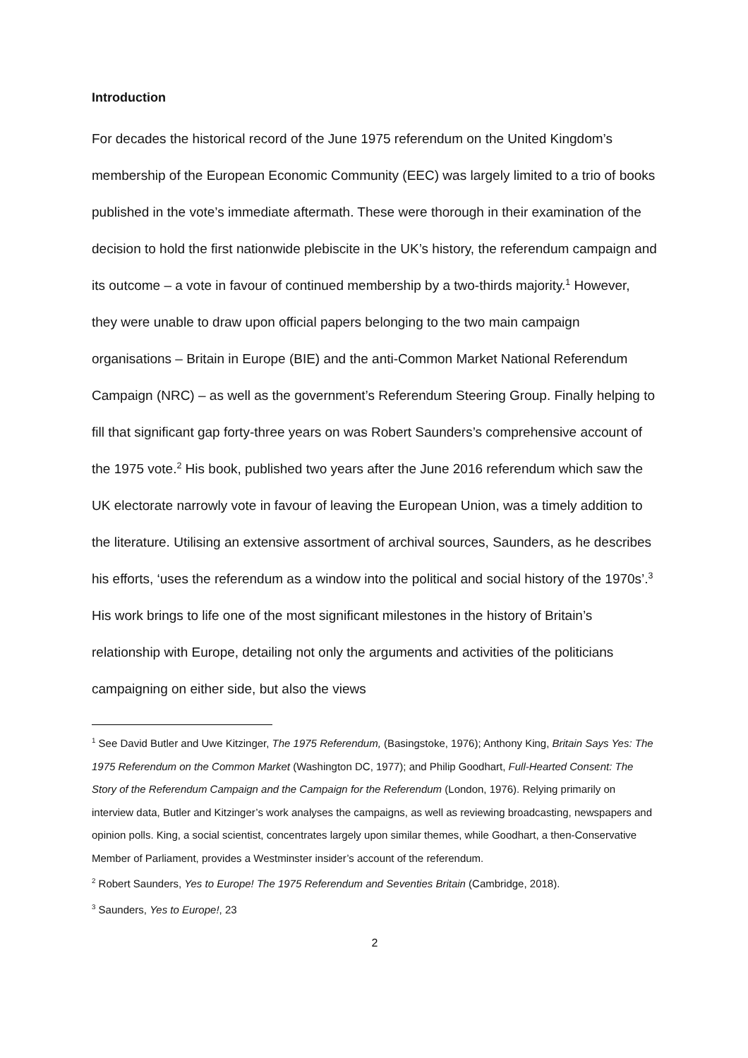Introduction
For decades the historical record of the June 1975 referendum on the United Kingdom’s membership of the European Economic Community (EEC) was largely limited to a trio of books published in the vote’s immediate aftermath. These were thorough in their examination of the decision to hold the first nationwide plebiscite in the UK’s history, the referendum campaign and its outcome – a vote in favour of continued membership by a two-thirds majority.<sup>1</sup> However, they were unable to draw upon official papers belonging to the two main campaign organisations – Britain in Europe (BIE) and the anti-Common Market National Referendum Campaign (NRC) – as well as the government’s Referendum Steering Group. Finally helping to fill that significant gap forty-three years on was Robert Saunders’s comprehensive account of the 1975 vote.<sup>2</sup> His book, published two years after the June 2016 referendum which saw the UK electorate narrowly vote in favour of leaving the European Union, was a timely addition to the literature. Utilising an extensive assortment of archival sources, Saunders, as he describes his efforts, ‘uses the referendum as a window into the political and social history of the 1970s’.<sup>3</sup> His work brings to life one of the most significant milestones in the history of Britain’s relationship with Europe, detailing not only the arguments and activities of the politicians campaigning on either side, but also the views
<sup>1</sup> See David Butler and Uwe Kitzinger, The 1975 Referendum, (Basingstoke, 1976); Anthony King, Britain Says Yes: The 1975 Referendum on the Common Market (Washington DC, 1977); and Philip Goodhart, Full-Hearted Consent: The Story of the Referendum Campaign and the Campaign for the Referendum (London, 1976). Relying primarily on interview data, Butler and Kitzinger’s work analyses the campaigns, as well as reviewing broadcasting, newspapers and opinion polls. King, a social scientist, concentrates largely upon similar themes, while Goodhart, a then-Conservative Member of Parliament, provides a Westminster insider’s account of the referendum.
<sup>2</sup> Robert Saunders, Yes to Europe! The 1975 Referendum and Seventies Britain (Cambridge, 2018).
<sup>3</sup> Saunders, Yes to Europe!, 23
2